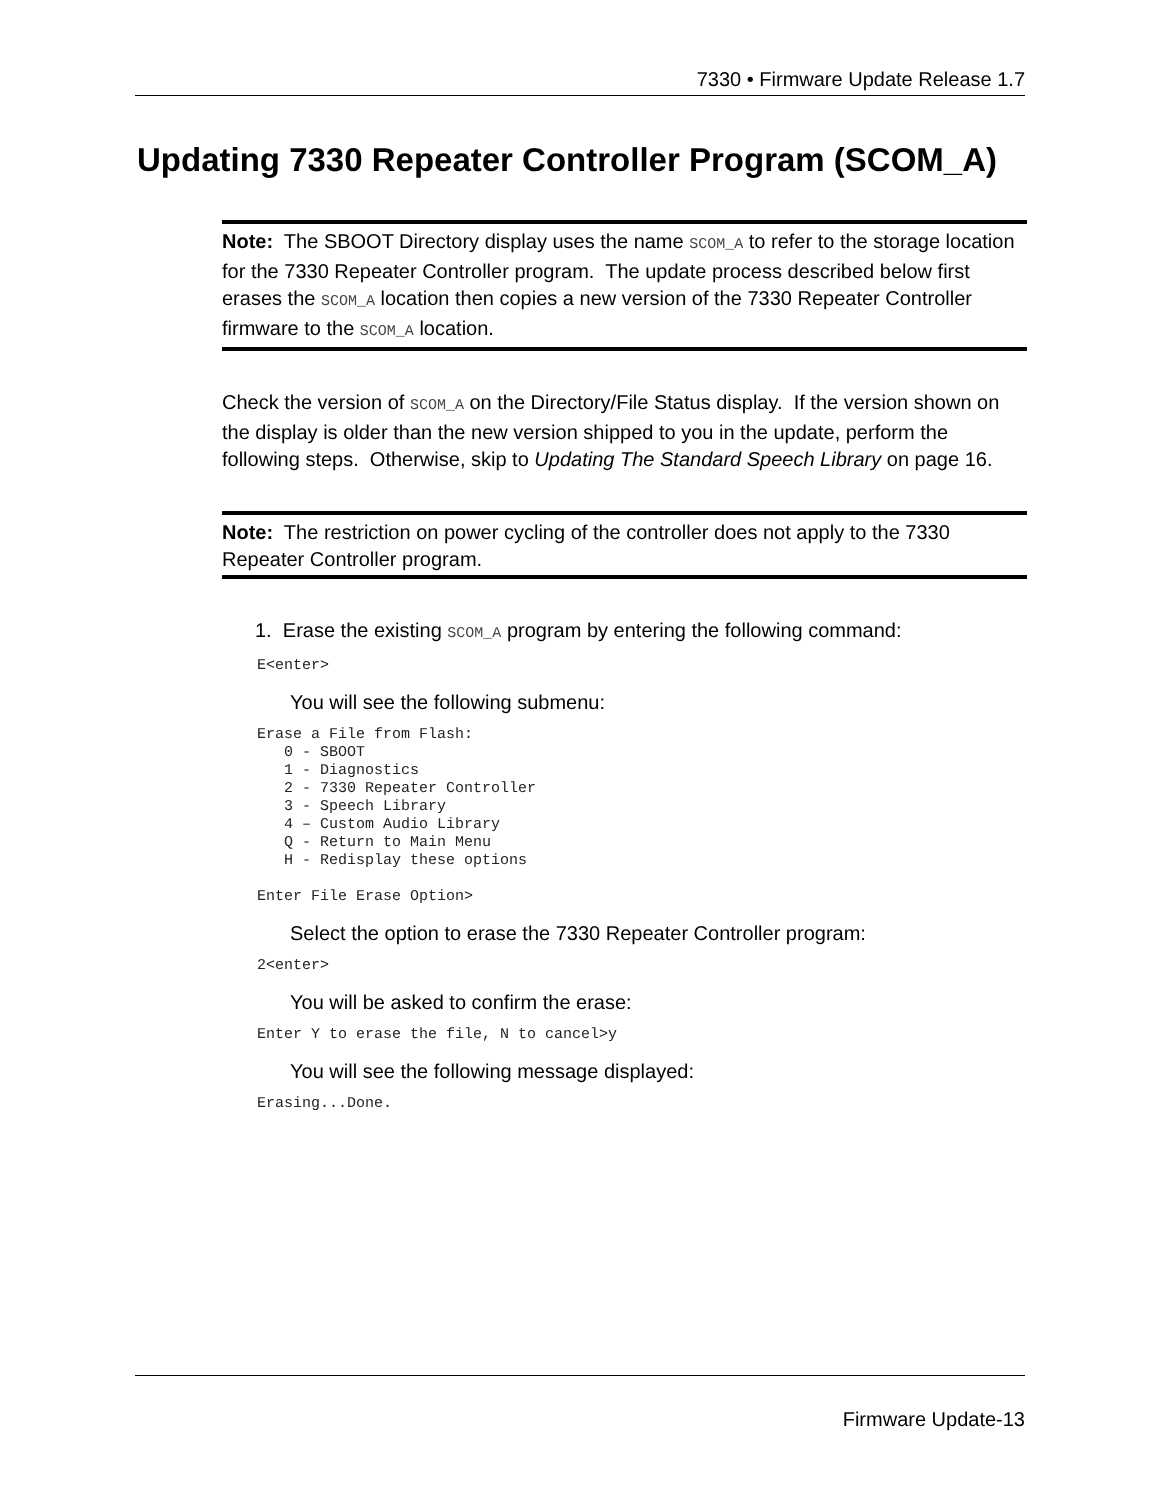7330 • Firmware Update Release 1.7
Updating 7330 Repeater Controller Program (SCOM_A)
Note: The SBOOT Directory display uses the name SCOM_A to refer to the storage location for the 7330 Repeater Controller program. The update process described below first erases the SCOM_A location then copies a new version of the 7330 Repeater Controller firmware to the SCOM_A location.
Check the version of SCOM_A on the Directory/File Status display. If the version shown on the display is older than the new version shipped to you in the update, perform the following steps. Otherwise, skip to Updating The Standard Speech Library on page 16.
Note: The restriction on power cycling of the controller does not apply to the 7330 Repeater Controller program.
1. Erase the existing SCOM_A program by entering the following command:
E<enter>
You will see the following submenu:
Erase a File from Flash:
   0 - SBOOT
   1 - Diagnostics
   2 - 7330 Repeater Controller
   3 - Speech Library
   4 – Custom Audio Library
   Q - Return to Main Menu
   H - Redisplay these options

Enter File Erase Option>
Select the option to erase the 7330 Repeater Controller program:
2<enter>
You will be asked to confirm the erase:
Enter Y to erase the file, N to cancel>y
You will see the following message displayed:
Erasing...Done.
Firmware Update-13